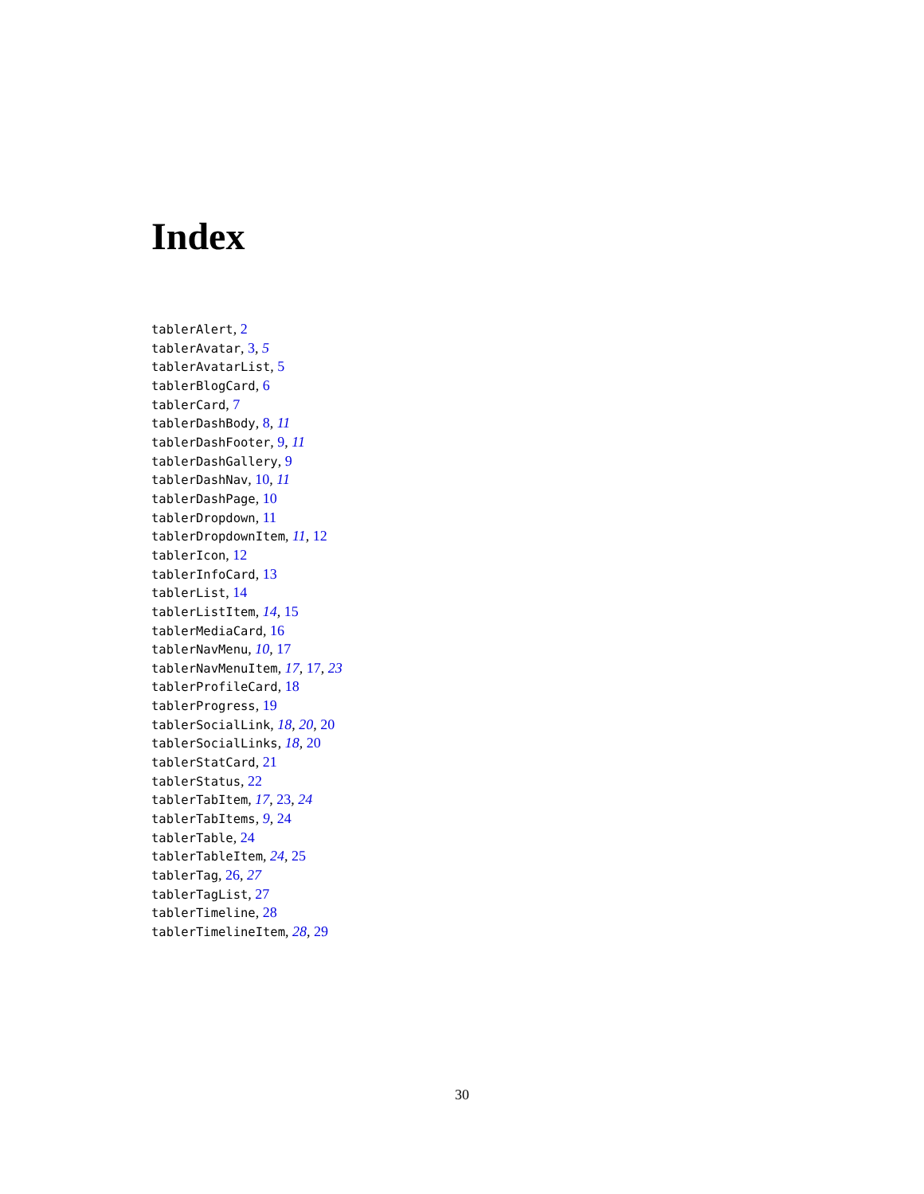Index
tablerAlert, 2
tablerAvatar, 3, 5
tablerAvatarList, 5
tablerBlogCard, 6
tablerCard, 7
tablerDashBody, 8, 11
tablerDashFooter, 9, 11
tablerDashGallery, 9
tablerDashNav, 10, 11
tablerDashPage, 10
tablerDropdown, 11
tablerDropdownItem, 11, 12
tablerIcon, 12
tablerInfoCard, 13
tablerList, 14
tablerListItem, 14, 15
tablerMediaCard, 16
tablerNavMenu, 10, 17
tablerNavMenuItem, 17, 17, 23
tablerProfileCard, 18
tablerProgress, 19
tablerSocialLink, 18, 20, 20
tablerSocialLinks, 18, 20
tablerStatCard, 21
tablerStatus, 22
tablerTabItem, 17, 23, 24
tablerTabItems, 9, 24
tablerTable, 24
tablerTableItem, 24, 25
tablerTag, 26, 27
tablerTagList, 27
tablerTimeline, 28
tablerTimelineItem, 28, 29
30